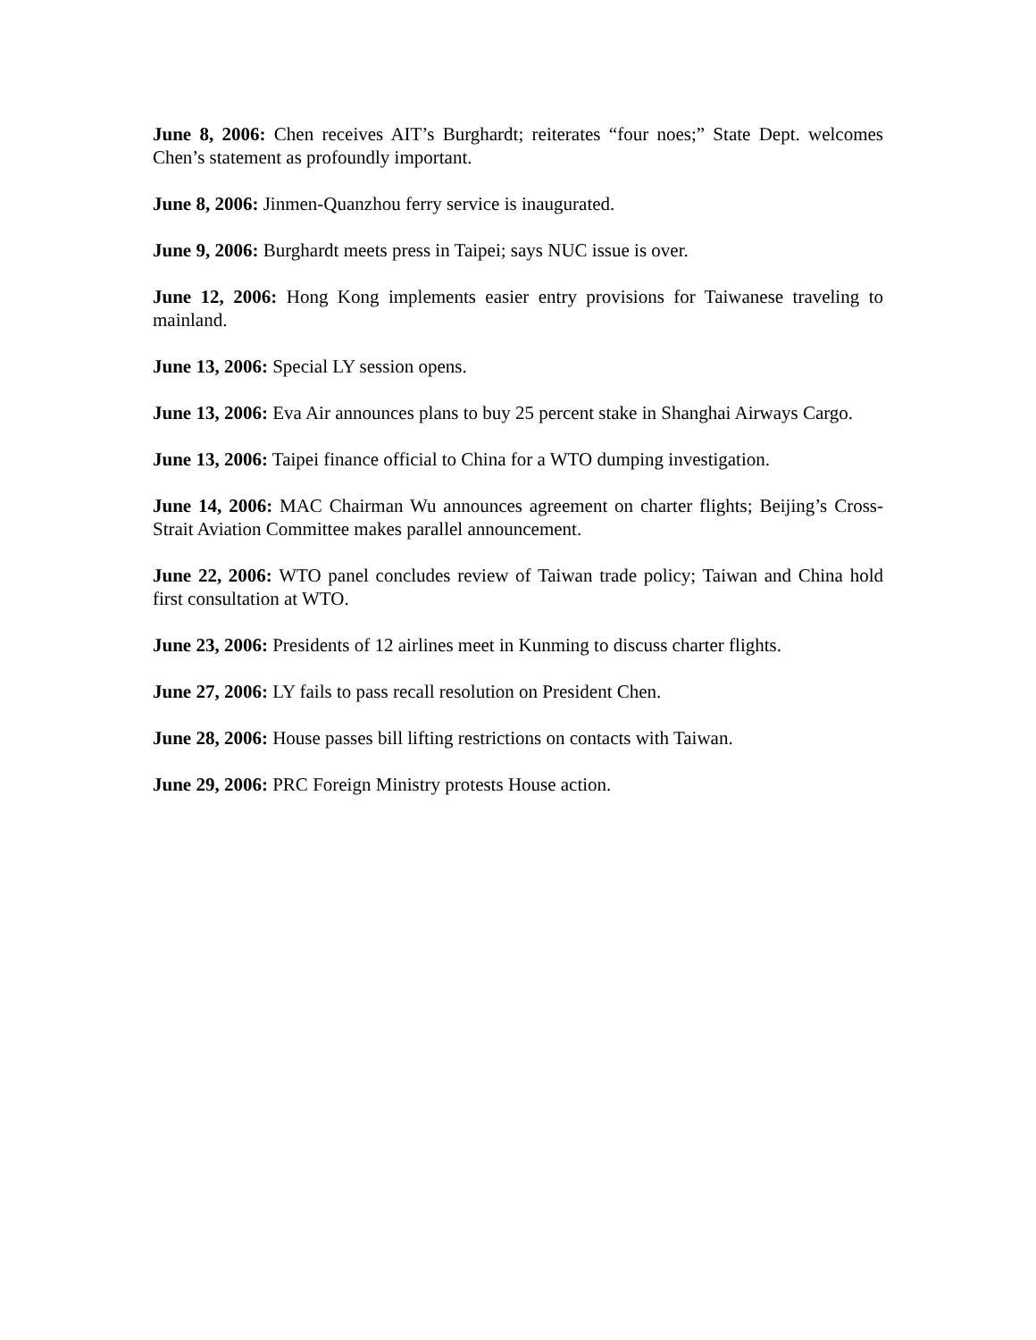June 8, 2006: Chen receives AIT’s Burghardt; reiterates “four noes;” State Dept. welcomes Chen’s statement as profoundly important.
June 8, 2006: Jinmen-Quanzhou ferry service is inaugurated.
June 9, 2006: Burghardt meets press in Taipei; says NUC issue is over.
June 12, 2006: Hong Kong implements easier entry provisions for Taiwanese traveling to mainland.
June 13, 2006: Special LY session opens.
June 13, 2006: Eva Air announces plans to buy 25 percent stake in Shanghai Airways Cargo.
June 13, 2006: Taipei finance official to China for a WTO dumping investigation.
June 14, 2006: MAC Chairman Wu announces agreement on charter flights; Beijing’s Cross-Strait Aviation Committee makes parallel announcement.
June 22, 2006: WTO panel concludes review of Taiwan trade policy; Taiwan and China hold first consultation at WTO.
June 23, 2006: Presidents of 12 airlines meet in Kunming to discuss charter flights.
June 27, 2006: LY fails to pass recall resolution on President Chen.
June 28, 2006: House passes bill lifting restrictions on contacts with Taiwan.
June 29, 2006: PRC Foreign Ministry protests House action.